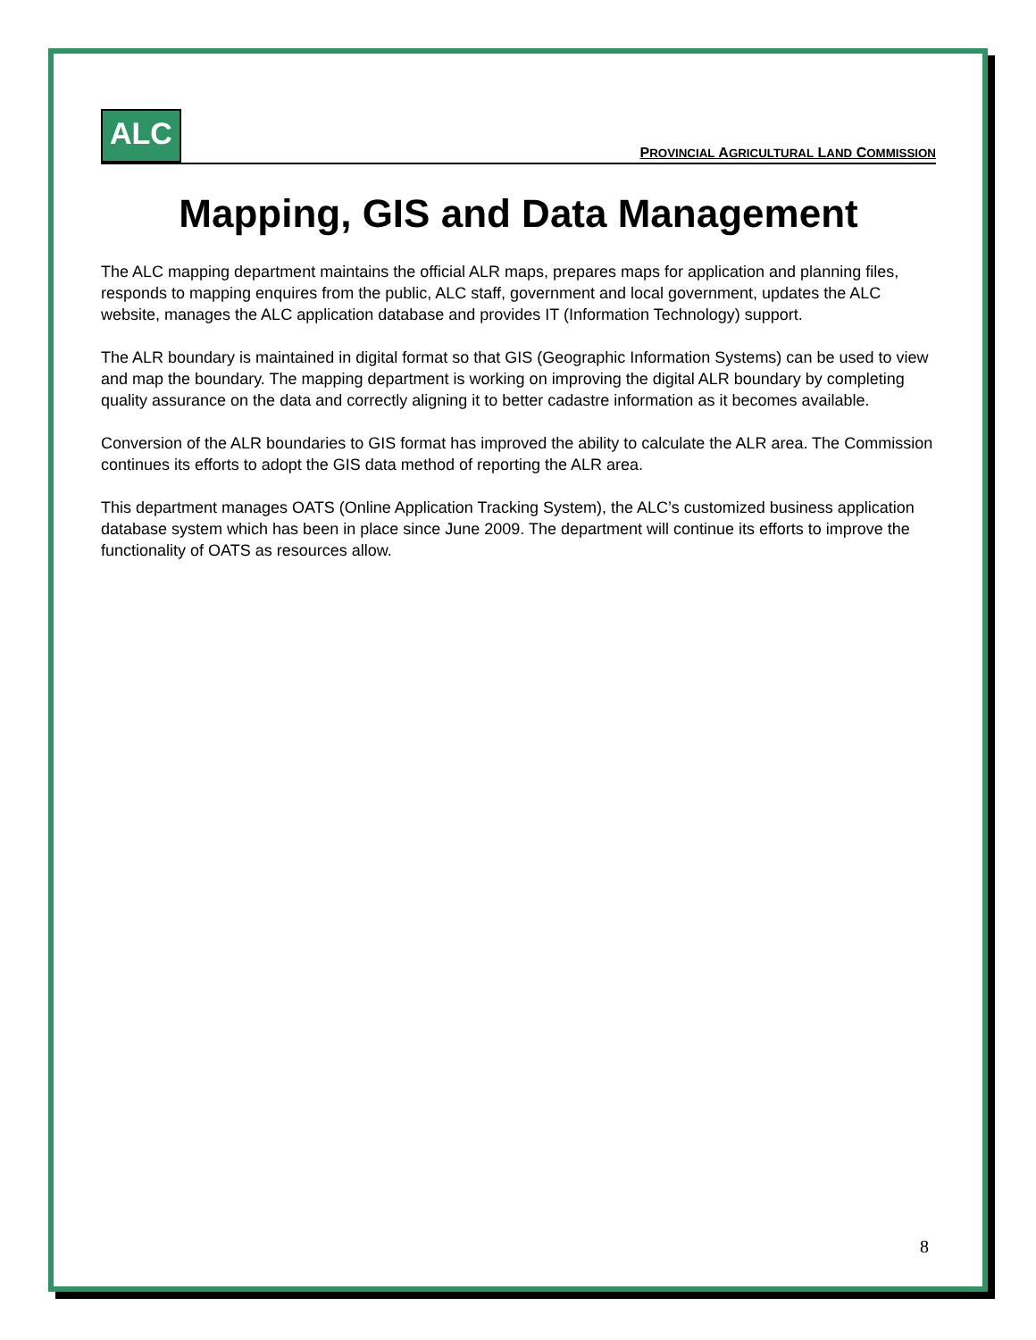ALC
PROVINCIAL AGRICULTURAL LAND COMMISSION
Mapping, GIS and Data Management
The ALC mapping department maintains the official ALR maps, prepares maps for application and planning files, responds to mapping enquires from the public, ALC staff, government and local government, updates the ALC website, manages the ALC application database and provides IT (Information Technology) support.
The ALR boundary is maintained in digital format so that GIS (Geographic Information Systems) can be used to view and map the boundary. The mapping department is working on improving the digital ALR boundary by completing quality assurance on the data and correctly aligning it to better cadastre information as it becomes available.
Conversion of the ALR boundaries to GIS format has improved the ability to calculate the ALR area. The Commission continues its efforts to adopt the GIS data method of reporting the ALR area.
This department manages OATS (Online Application Tracking System), the ALC’s customized business application database system which has been in place since June 2009. The department will continue its efforts to improve the functionality of OATS as resources allow.
8